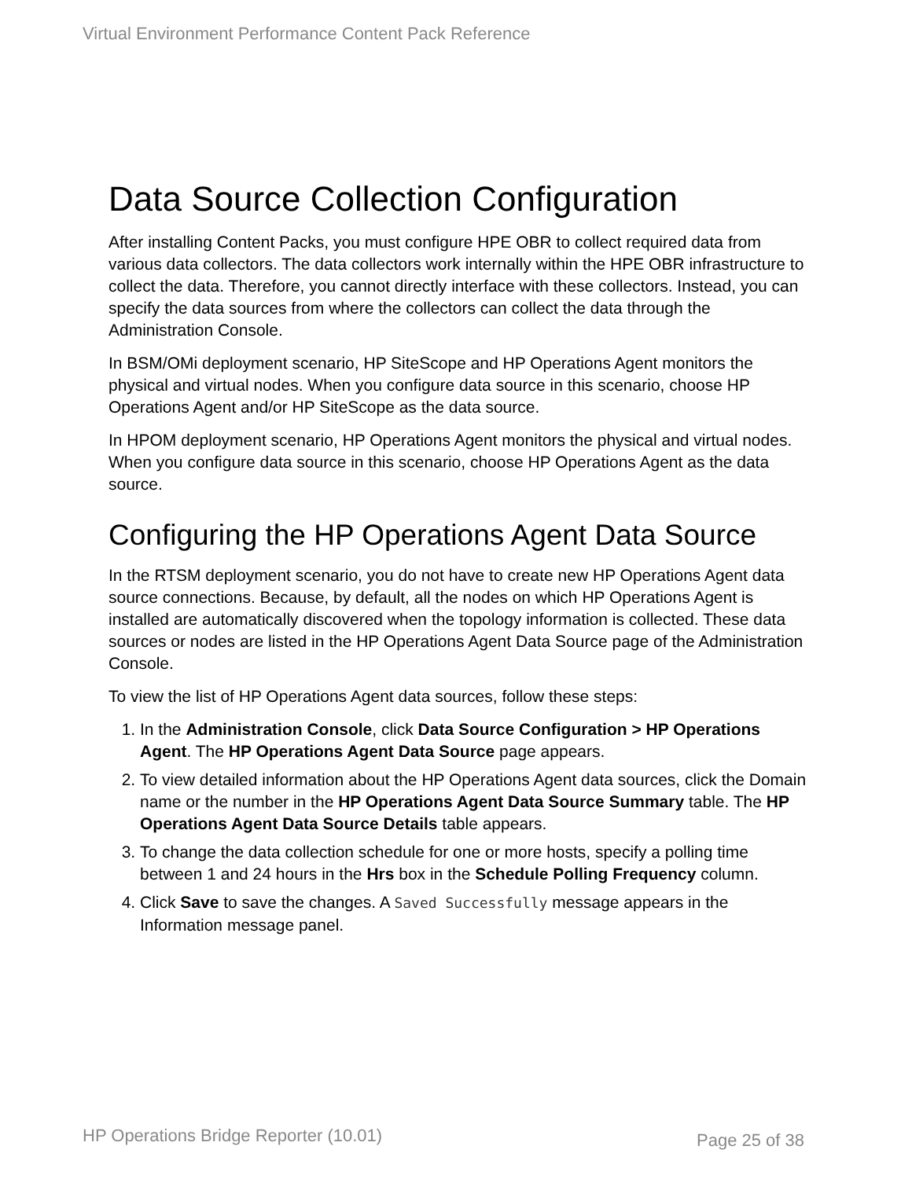Virtual Environment Performance Content Pack Reference
Data Source Collection Configuration
After installing Content Packs, you must configure HPE OBR to collect required data from various data collectors. The data collectors work internally within the HPE OBR infrastructure to collect the data. Therefore, you cannot directly interface with these collectors. Instead, you can specify the data sources from where the collectors can collect the data through the Administration Console.
In BSM/OMi deployment scenario, HP SiteScope and HP Operations Agent monitors the physical and virtual nodes. When you configure data source in this scenario, choose HP Operations Agent and/or HP SiteScope as the data source.
In HPOM deployment scenario, HP Operations Agent monitors the physical and virtual nodes. When you configure data source in this scenario, choose HP Operations Agent as the data source.
Configuring the HP Operations Agent Data Source
In the RTSM deployment scenario, you do not have to create new HP Operations Agent data source connections. Because, by default, all the nodes on which HP Operations Agent is installed are automatically discovered when the topology information is collected. These data sources or nodes are listed in the HP Operations Agent Data Source page of the Administration Console.
To view the list of HP Operations Agent data sources, follow these steps:
1. In the Administration Console, click Data Source Configuration > HP Operations Agent. The HP Operations Agent Data Source page appears.
2. To view detailed information about the HP Operations Agent data sources, click the Domain name or the number in the HP Operations Agent Data Source Summary table. The HP Operations Agent Data Source Details table appears.
3. To change the data collection schedule for one or more hosts, specify a polling time between 1 and 24 hours in the Hrs box in the Schedule Polling Frequency column.
4. Click Save to save the changes. A Saved Successfully message appears in the Information message panel.
HP Operations Bridge Reporter (10.01) Page 25 of 38